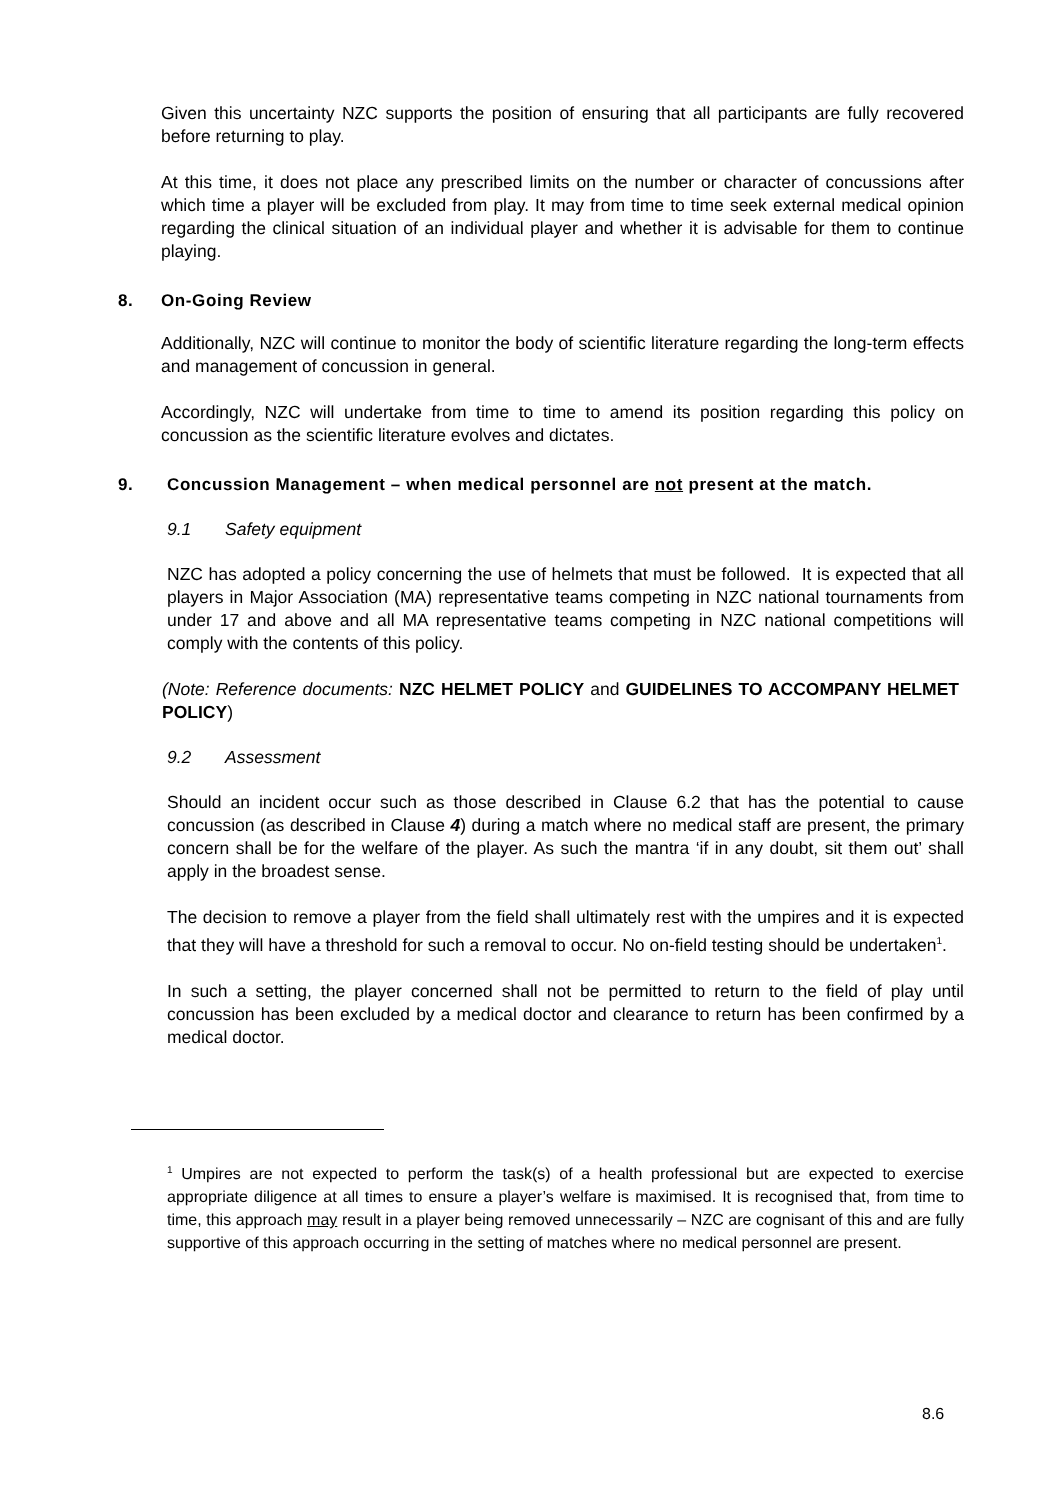Given this uncertainty NZC supports the position of ensuring that all participants are fully recovered before returning to play.
At this time, it does not place any prescribed limits on the number or character of concussions after which time a player will be excluded from play. It may from time to time seek external medical opinion regarding the clinical situation of an individual player and whether it is advisable for them to continue playing.
8. On-Going Review
Additionally, NZC will continue to monitor the body of scientific literature regarding the long-term effects and management of concussion in general.
Accordingly, NZC will undertake from time to time to amend its position regarding this policy on concussion as the scientific literature evolves and dictates.
9. Concussion Management – when medical personnel are not present at the match.
9.1 Safety equipment
NZC has adopted a policy concerning the use of helmets that must be followed. It is expected that all players in Major Association (MA) representative teams competing in NZC national tournaments from under 17 and above and all MA representative teams competing in NZC national competitions will comply with the contents of this policy.
(Note: Reference documents: NZC HELMET POLICY and GUIDELINES TO ACCOMPANY HELMET POLICY)
9.2 Assessment
Should an incident occur such as those described in Clause 6.2 that has the potential to cause concussion (as described in Clause 4) during a match where no medical staff are present, the primary concern shall be for the welfare of the player. As such the mantra ‘if in any doubt, sit them out’ shall apply in the broadest sense.
The decision to remove a player from the field shall ultimately rest with the umpires and it is expected that they will have a threshold for such a removal to occur. No on-field testing should be undertaken<sup>1</sup>.
In such a setting, the player concerned shall not be permitted to return to the field of play until concussion has been excluded by a medical doctor and clearance to return has been confirmed by a medical doctor.
<sup>1</sup> Umpires are not expected to perform the task(s) of a health professional but are expected to exercise appropriate diligence at all times to ensure a player’s welfare is maximised. It is recognised that, from time to time, this approach may result in a player being removed unnecessarily – NZC are cognisant of this and are fully supportive of this approach occurring in the setting of matches where no medical personnel are present.
8.6